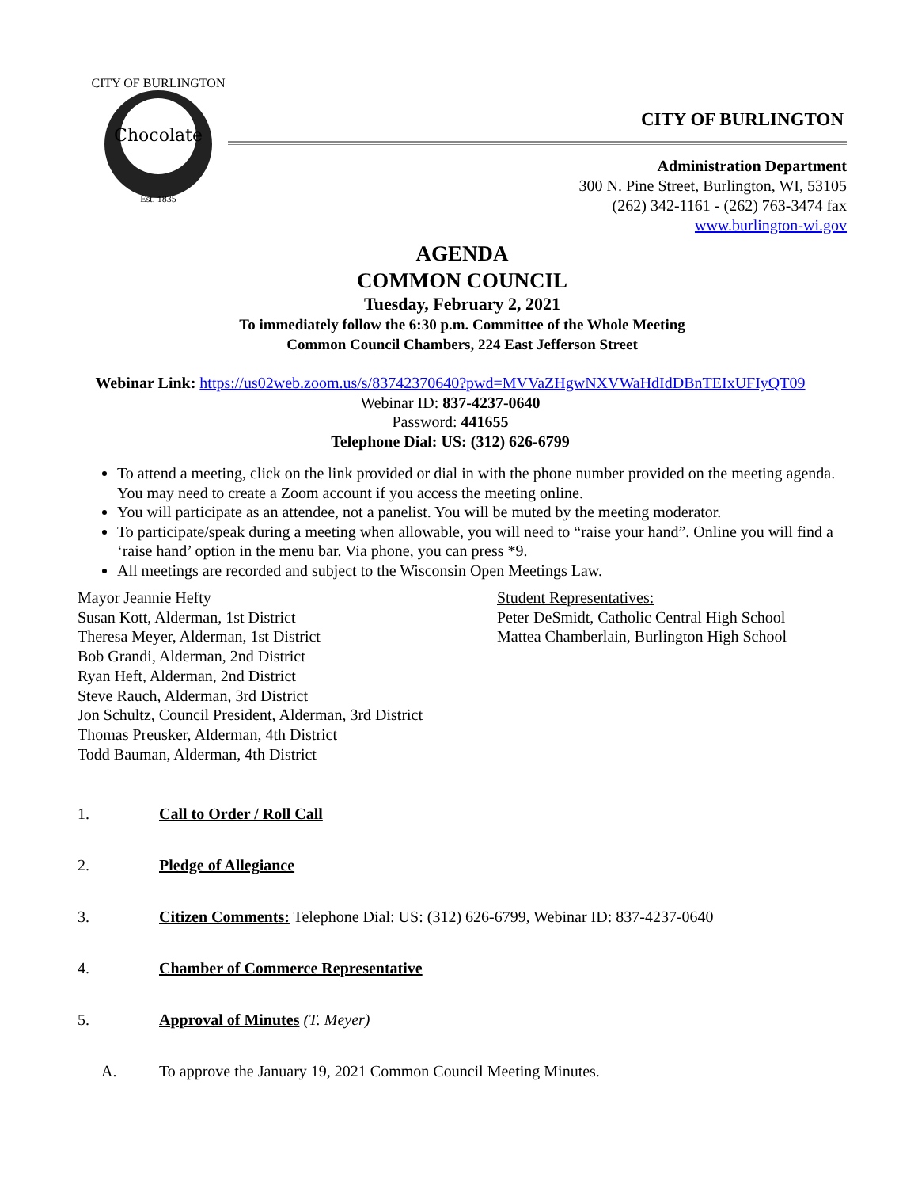Chocolate
CITY OF BURLINGTON
Est. 1835
CITY OF BURLINGTON
Administration Department
300 N. Pine Street, Burlington, WI, 53105
(262) 342-1161 - (262) 763-3474 fax
www.burlington-wi.gov
AGENDA
COMMON COUNCIL
Tuesday, February 2, 2021
To immediately follow the 6:30 p.m. Committee of the Whole Meeting
Common Council Chambers, 224 East Jefferson Street
Webinar Link: https://us02web.zoom.us/s/83742370640?pwd=MVVaZHgwNXVWaHdIdDBnTEIxUFIyQT09
Webinar ID: 837-4237-0640
Password: 441655
Telephone Dial: US: (312) 626-6799
To attend a meeting, click on the link provided or dial in with the phone number provided on the meeting agenda. You may need to create a Zoom account if you access the meeting online.
You will participate as an attendee, not a panelist. You will be muted by the meeting moderator.
To participate/speak during a meeting when allowable, you will need to “raise your hand”. Online you will find a ‘raise hand’ option in the menu bar. Via phone, you can press *9.
All meetings are recorded and subject to the Wisconsin Open Meetings Law.
Mayor Jeannie Hefty
Susan Kott, Alderman, 1st District
Theresa Meyer, Alderman, 1st District
Bob Grandi, Alderman, 2nd District
Ryan Heft, Alderman, 2nd District
Steve Rauch, Alderman, 3rd District
Jon Schultz, Council President, Alderman, 3rd District
Thomas Preusker, Alderman, 4th District
Todd Bauman, Alderman, 4th District
Student Representatives:
Peter DeSmidt, Catholic Central High School
Mattea Chamberlain, Burlington High School
1. Call to Order / Roll Call
2. Pledge of Allegiance
3. Citizen Comments: Telephone Dial: US: (312) 626-6799, Webinar ID: 837-4237-0640
4. Chamber of Commerce Representative
5. Approval of Minutes (T. Meyer)
A. To approve the January 19, 2021 Common Council Meeting Minutes.